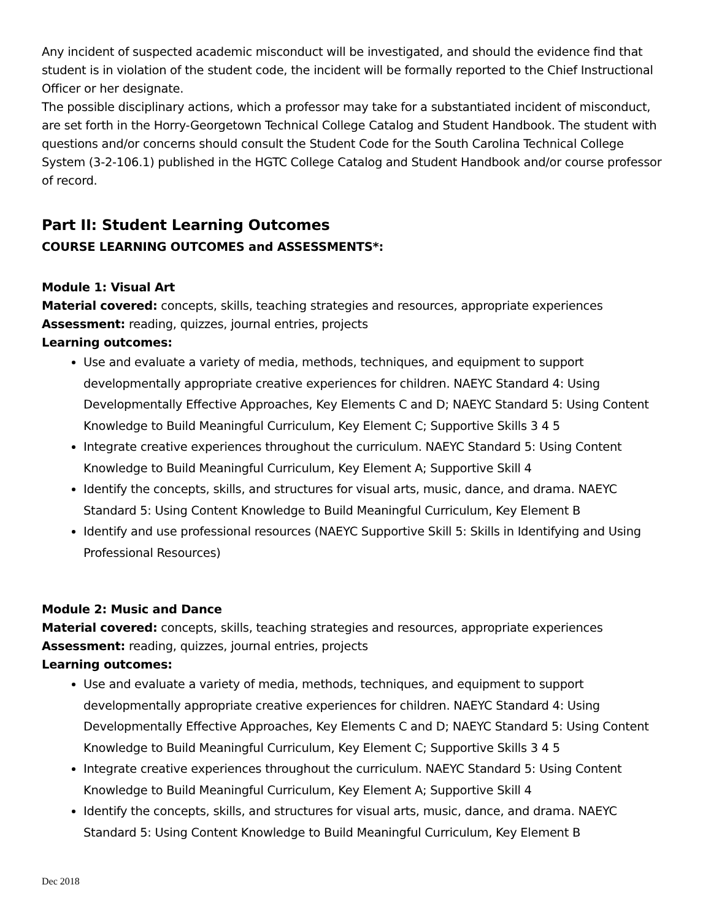Any incident of suspected academic misconduct will be investigated, and should the evidence find that student is in violation of the student code, the incident will be formally reported to the Chief Instructional Officer or her designate.
The possible disciplinary actions, which a professor may take for a substantiated incident of misconduct, are set forth in the Horry-Georgetown Technical College Catalog and Student Handbook. The student with questions and/or concerns should consult the Student Code for the South Carolina Technical College System (3-2-106.1) published in the HGTC College Catalog and Student Handbook and/or course professor of record.
Part II: Student Learning Outcomes
COURSE LEARNING OUTCOMES and ASSESSMENTS*:
Module 1: Visual Art
Material covered: concepts, skills, teaching strategies and resources, appropriate experiences
Assessment: reading, quizzes, journal entries, projects
Learning outcomes:
Use and evaluate a variety of media, methods, techniques, and equipment to support developmentally appropriate creative experiences for children. NAEYC Standard 4: Using Developmentally Effective Approaches, Key Elements C and D; NAEYC Standard 5: Using Content Knowledge to Build Meaningful Curriculum, Key Element C; Supportive Skills 3 4 5
Integrate creative experiences throughout the curriculum. NAEYC Standard 5: Using Content Knowledge to Build Meaningful Curriculum, Key Element A; Supportive Skill 4
Identify the concepts, skills, and structures for visual arts, music, dance, and drama. NAEYC Standard 5: Using Content Knowledge to Build Meaningful Curriculum, Key Element B
Identify and use professional resources (NAEYC Supportive Skill 5: Skills in Identifying and Using Professional Resources)
Module 2: Music and Dance
Material covered: concepts, skills, teaching strategies and resources, appropriate experiences
Assessment: reading, quizzes, journal entries, projects
Learning outcomes:
Use and evaluate a variety of media, methods, techniques, and equipment to support developmentally appropriate creative experiences for children. NAEYC Standard 4: Using Developmentally Effective Approaches, Key Elements C and D; NAEYC Standard 5: Using Content Knowledge to Build Meaningful Curriculum, Key Element C; Supportive Skills 3 4 5
Integrate creative experiences throughout the curriculum. NAEYC Standard 5: Using Content Knowledge to Build Meaningful Curriculum, Key Element A; Supportive Skill 4
Identify the concepts, skills, and structures for visual arts, music, dance, and drama. NAEYC Standard 5: Using Content Knowledge to Build Meaningful Curriculum, Key Element B
Dec 2018